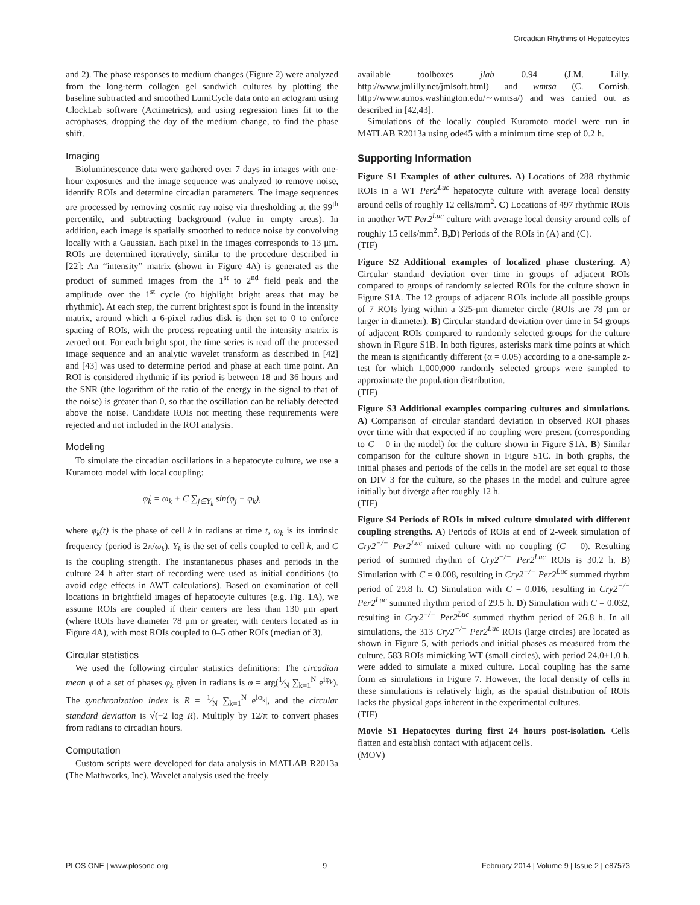Circadian Rhythms of Hepatocytes
and 2). The phase responses to medium changes (Figure 2) were analyzed from the long-term collagen gel sandwich cultures by plotting the baseline subtracted and smoothed LumiCycle data onto an actogram using ClockLab software (Actimetrics), and using regression lines fit to the acrophases, dropping the day of the medium change, to find the phase shift.
Imaging
Bioluminescence data were gathered over 7 days in images with one-hour exposures and the image sequence was analyzed to remove noise, identify ROIs and determine circadian parameters. The image sequences are processed by removing cosmic ray noise via thresholding at the 99<sup>th</sup> percentile, and subtracting background (value in empty areas). In addition, each image is spatially smoothed to reduce noise by convolving locally with a Gaussian. Each pixel in the images corresponds to 13 μm. ROIs are determined iteratively, similar to the procedure described in [22]: An “intensity” matrix (shown in Figure 4A) is generated as the product of summed images from the 1<sup>st</sup> to 2<sup>nd</sup> field peak and the amplitude over the 1<sup>st</sup> cycle (to highlight bright areas that may be rhythmic). At each step, the current brightest spot is found in the intensity matrix, around which a 6-pixel radius disk is then set to 0 to enforce spacing of ROIs, with the process repeating until the intensity matrix is zeroed out. For each bright spot, the time series is read off the processed image sequence and an analytic wavelet transform as described in [42] and [43] was used to determine period and phase at each time point. An ROI is considered rhythmic if its period is between 18 and 36 hours and the SNR (the logarithm of the ratio of the energy in the signal to that of the noise) is greater than 0, so that the oscillation can be reliably detected above the noise. Candidate ROIs not meeting these requirements were rejected and not included in the ROI analysis.
Modeling
To simulate the circadian oscillations in a hepatocyte culture, we use a Kuramoto model with local coupling:
φ̇<sub>k</sub> = ω<sub>k</sub> + C ∑<sub>j∈Υ<sub>k</sub></sub> sin(φ<sub>j</sub> − φ<sub>k</sub>),
where φ<sub>k</sub>(t) is the phase of cell k in radians at time t, ω<sub>k</sub> is its intrinsic frequency (period is 2π/ω<sub>k</sub>), Υ<sub>k</sub> is the set of cells coupled to cell k, and C is the coupling strength. The instantaneous phases and periods in the culture 24 h after start of recording were used as initial conditions (to avoid edge effects in AWT calculations). Based on examination of cell locations in brightfield images of hepatocyte cultures (e.g. Fig. 1A), we assume ROIs are coupled if their centers are less than 130 μm apart (where ROIs have diameter 78 μm or greater, with centers located as in Figure 4A), with most ROIs coupled to 0–5 other ROIs (median of 3).
Circular statistics
We used the following circular statistics definitions: The circadian mean φ of a set of phases φ<sub>k</sub> given in radians is φ = arg(1⁄N ∑<sub>k=1</sub><sup>N</sup> e<sup>iφ<sub>k</sub></sup>). The synchronization index is R = |1⁄N ∑<sub>k=1</sub><sup>N</sup> e<sup>iφ<sub>k</sub></sup>|, and the circular standard deviation is √(−2 log R). Multiply by 12/π to convert phases from radians to circadian hours.
Computation
Custom scripts were developed for data analysis in MATLAB R2013a (The Mathworks, Inc). Wavelet analysis used the freely
available toolboxes jlab 0.94 (J.M. Lilly, http://www.jmlilly.net/jmlsoft.html) and wmtsa (C. Cornish, http://www.atmos.washington.edu/∼wmtsa/) and was carried out as described in [42,43].
Simulations of the locally coupled Kuramoto model were run in MATLAB R2013a using ode45 with a minimum time step of 0.2 h.
Supporting Information
Figure S1 Examples of other cultures. A) Locations of 288 rhythmic ROIs in a WT Per2<sup>Luc</sup> hepatocyte culture with average local density around cells of roughly 12 cells/mm<sup>2</sup>. C) Locations of 497 rhythmic ROIs in another WT Per2<sup>Luc</sup> culture with average local density around cells of roughly 15 cells/mm<sup>2</sup>. B,D) Periods of the ROIs in (A) and (C).
(TIF)
Figure S2 Additional examples of localized phase clustering. A) Circular standard deviation over time in groups of adjacent ROIs compared to groups of randomly selected ROIs for the culture shown in Figure S1A. The 12 groups of adjacent ROIs include all possible groups of 7 ROIs lying within a 325-μm diameter circle (ROIs are 78 μm or larger in diameter). B) Circular standard deviation over time in 54 groups of adjacent ROIs compared to randomly selected groups for the culture shown in Figure S1B. In both figures, asterisks mark time points at which the mean is significantly different (α = 0.05) according to a one-sample z-test for which 1,000,000 randomly selected groups were sampled to approximate the population distribution.
(TIF)
Figure S3 Additional examples comparing cultures and simulations. A) Comparison of circular standard deviation in observed ROI phases over time with that expected if no coupling were present (corresponding to C = 0 in the model) for the culture shown in Figure S1A. B) Similar comparison for the culture shown in Figure S1C. In both graphs, the initial phases and periods of the cells in the model are set equal to those on DIV 3 for the culture, so the phases in the model and culture agree initially but diverge after roughly 12 h.
(TIF)
Figure S4 Periods of ROIs in mixed culture simulated with different coupling strengths. A) Periods of ROIs at end of 2-week simulation of Cry2<sup>−/−</sup> Per2<sup>Luc</sup> mixed culture with no coupling (C = 0). Resulting period of summed rhythm of Cry2<sup>−/−</sup> Per2<sup>Luc</sup> ROIs is 30.2 h. B) Simulation with C = 0.008, resulting in Cry2<sup>−/−</sup> Per2<sup>Luc</sup> summed rhythm period of 29.8 h. C) Simulation with C = 0.016, resulting in Cry2<sup>−/−</sup> Per2<sup>Luc</sup> summed rhythm period of 29.5 h. D) Simulation with C = 0.032, resulting in Cry2<sup>−/−</sup> Per2<sup>Luc</sup> summed rhythm period of 26.8 h. In all simulations, the 313 Cry2<sup>−/−</sup> Per2<sup>Luc</sup> ROIs (large circles) are located as shown in Figure 5, with periods and initial phases as measured from the culture. 583 ROIs mimicking WT (small circles), with period 24.0±1.0 h, were added to simulate a mixed culture. Local coupling has the same form as simulations in Figure 7. However, the local density of cells in these simulations is relatively high, as the spatial distribution of ROIs lacks the physical gaps inherent in the experimental cultures.
(TIF)
Movie S1 Hepatocytes during first 24 hours post-isolation. Cells flatten and establish contact with adjacent cells.
(MOV)
PLOS ONE | www.plosone.org 9 February 2014 | Volume 9 | Issue 2 | e87573